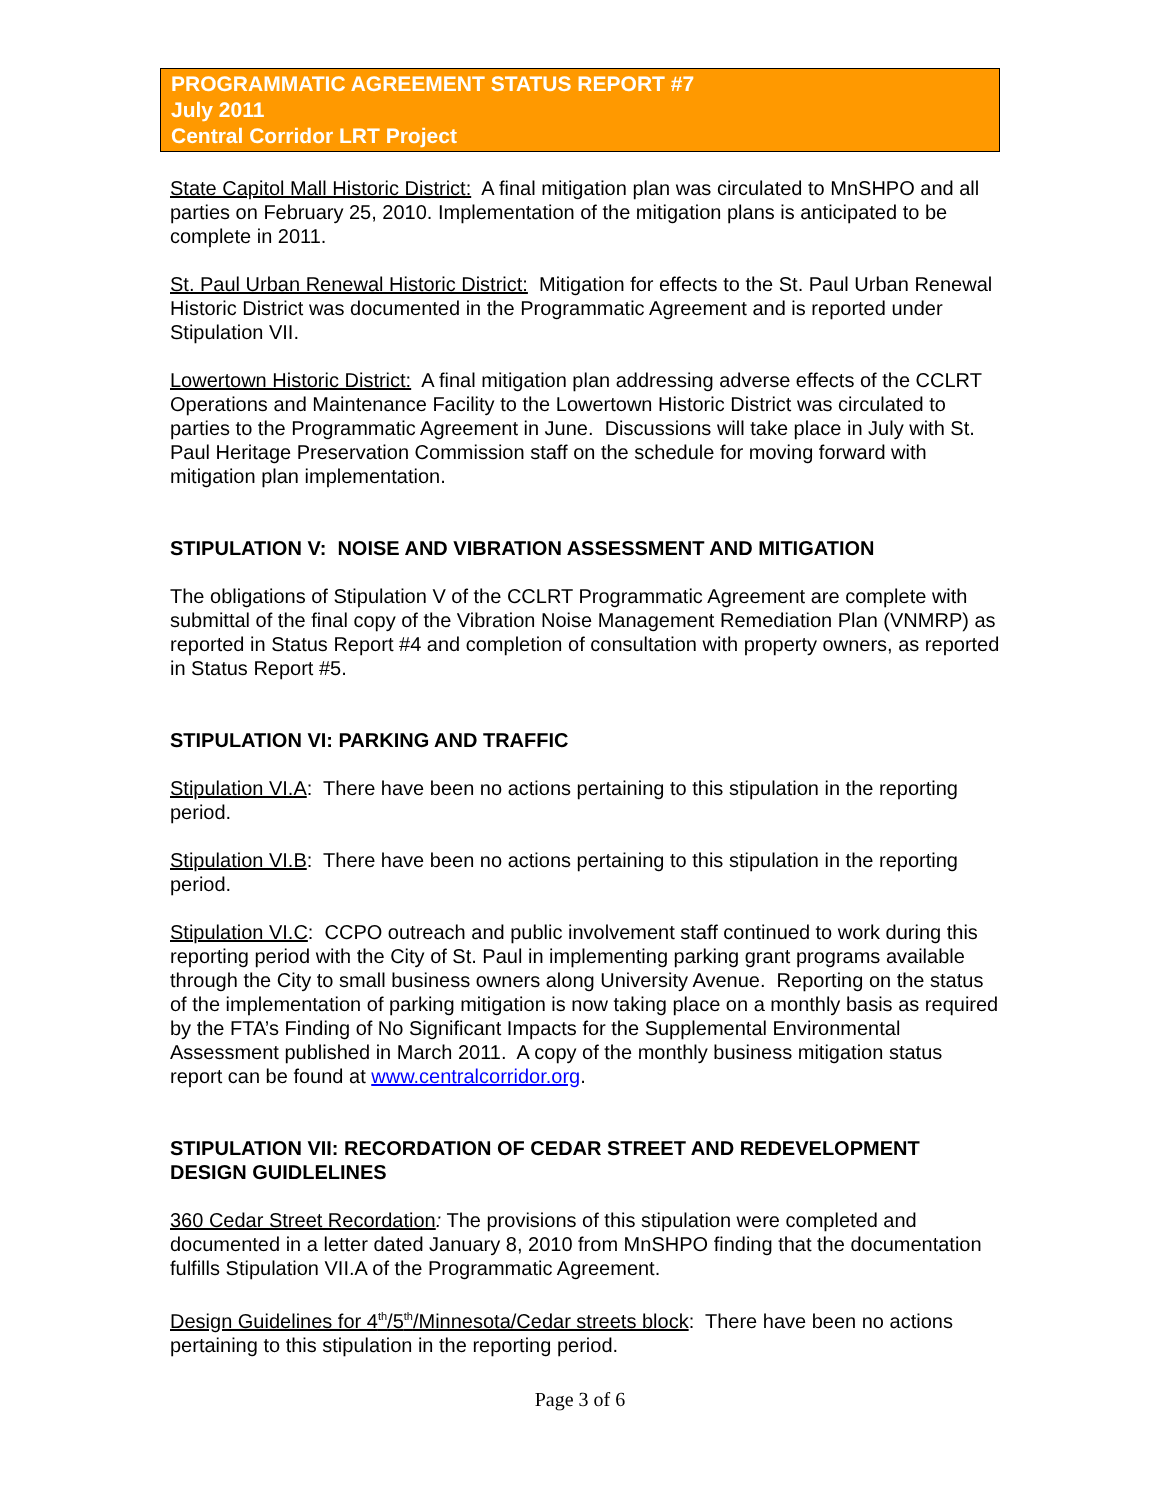PROGRAMMATIC AGREEMENT STATUS REPORT #7
July 2011
Central Corridor LRT Project
State Capitol Mall Historic District: A final mitigation plan was circulated to MnSHPO and all parties on February 25, 2010. Implementation of the mitigation plans is anticipated to be complete in 2011.
St. Paul Urban Renewal Historic District: Mitigation for effects to the St. Paul Urban Renewal Historic District was documented in the Programmatic Agreement and is reported under Stipulation VII.
Lowertown Historic District: A final mitigation plan addressing adverse effects of the CCLRT Operations and Maintenance Facility to the Lowertown Historic District was circulated to parties to the Programmatic Agreement in June. Discussions will take place in July with St. Paul Heritage Preservation Commission staff on the schedule for moving forward with mitigation plan implementation.
STIPULATION V: NOISE AND VIBRATION ASSESSMENT AND MITIGATION
The obligations of Stipulation V of the CCLRT Programmatic Agreement are complete with submittal of the final copy of the Vibration Noise Management Remediation Plan (VNMRP) as reported in Status Report #4 and completion of consultation with property owners, as reported in Status Report #5.
STIPULATION VI: PARKING AND TRAFFIC
Stipulation VI.A: There have been no actions pertaining to this stipulation in the reporting period.
Stipulation VI.B: There have been no actions pertaining to this stipulation in the reporting period.
Stipulation VI.C: CCPO outreach and public involvement staff continued to work during this reporting period with the City of St. Paul in implementing parking grant programs available through the City to small business owners along University Avenue. Reporting on the status of the implementation of parking mitigation is now taking place on a monthly basis as required by the FTA’s Finding of No Significant Impacts for the Supplemental Environmental Assessment published in March 2011. A copy of the monthly business mitigation status report can be found at www.centralcorridor.org.
STIPULATION VII: RECORDATION OF CEDAR STREET AND REDEVELOPMENT DESIGN GUIDLELINES
360 Cedar Street Recordation: The provisions of this stipulation were completed and documented in a letter dated January 8, 2010 from MnSHPO finding that the documentation fulfills Stipulation VII.A of the Programmatic Agreement.
Design Guidelines for 4<sup>th</sup>/5<sup>th</sup>/Minnesota/Cedar streets block: There have been no actions pertaining to this stipulation in the reporting period.
Page 3 of 6